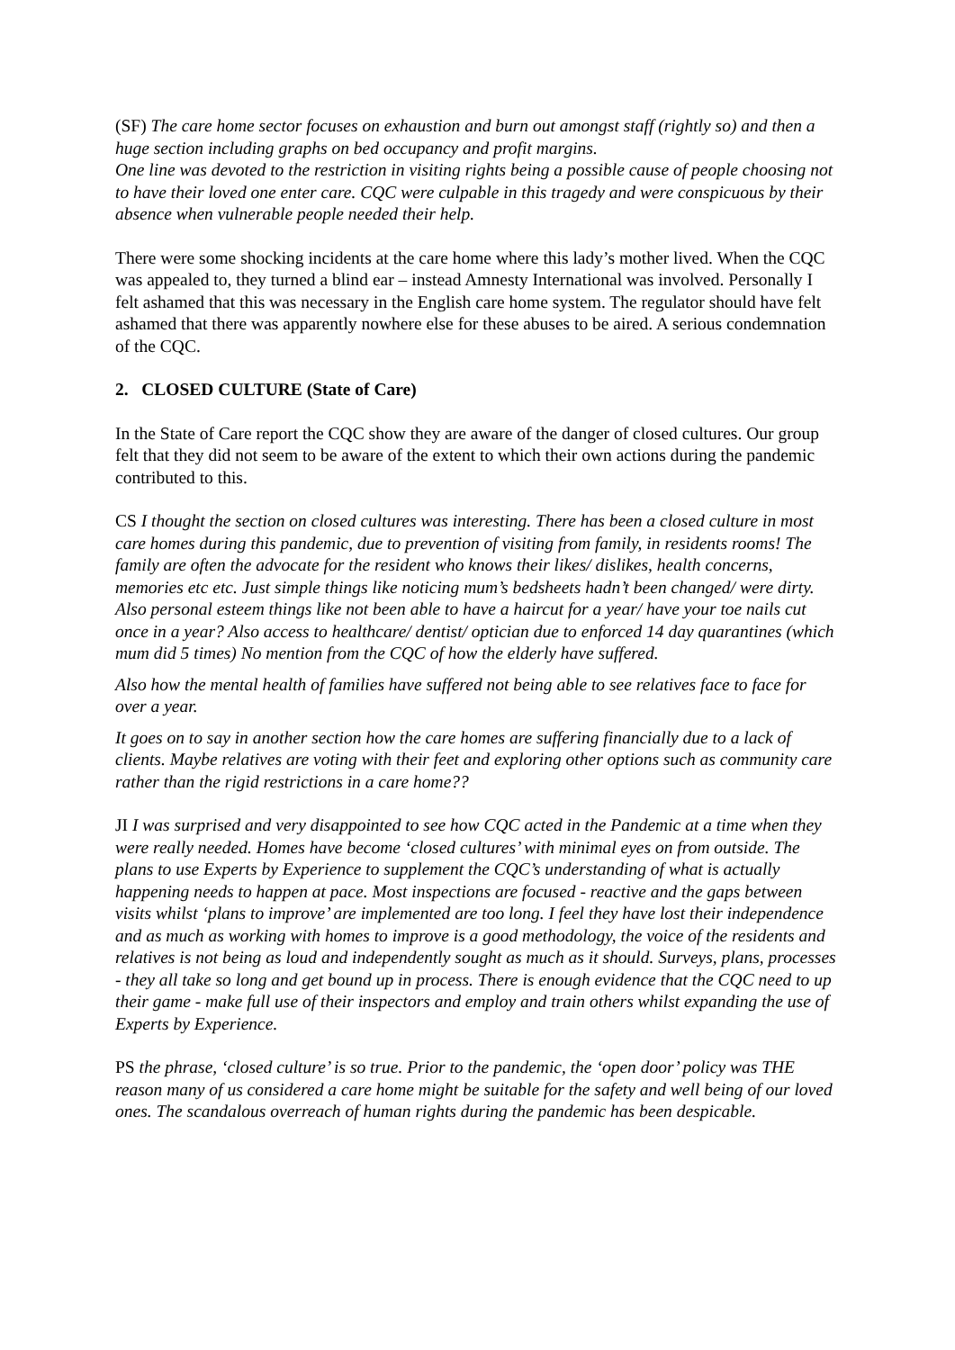(SF) The care home sector focuses on exhaustion and burn out amongst staff (rightly so) and then a huge section including graphs on bed occupancy and profit margins.
One line was devoted to the restriction in visiting rights being a possible cause of people choosing not to have their loved one enter care. CQC were culpable in this tragedy and were conspicuous by their absence when vulnerable people needed their help.
There were some shocking incidents at the care home where this lady’s mother lived. When the CQC was appealed to, they turned a blind ear – instead Amnesty International was involved. Personally I felt ashamed that this was necessary in the English care home system. The regulator should have felt ashamed that there was apparently nowhere else for these abuses to be aired. A serious condemnation of the CQC.
2. CLOSED CULTURE (State of Care)
In the State of Care report the CQC show they are aware of the danger of closed cultures. Our group felt that they did not seem to be aware of the extent to which their own actions during the pandemic contributed to this.
CS I thought the section on closed cultures was interesting. There has been a closed culture in most care homes during this pandemic, due to prevention of visiting from family, in residents rooms! The family are often the advocate for the resident who knows their likes/ dislikes, health concerns, memories etc etc. Just simple things like noticing mum’s bedsheets hadn’t been changed/ were dirty. Also personal esteem things like not been able to have a haircut for a year/ have your toe nails cut once in a year? Also access to healthcare/ dentist/ optician due to enforced 14 day quarantines (which mum did 5 times) No mention from the CQC of how the elderly have suffered.
Also how the mental health of families have suffered not being able to see relatives face to face for over a year.
It goes on to say in another section how the care homes are suffering financially due to a lack of clients. Maybe relatives are voting with their feet and exploring other options such as community care rather than the rigid restrictions in a care home??
JI I was surprised and very disappointed to see how CQC acted in the Pandemic at a time when they were really needed. Homes have become ‘closed cultures’ with minimal eyes on from outside. The plans to use Experts by Experience to supplement the CQC’s understanding of what is actually happening needs to happen at pace. Most inspections are focused - reactive and the gaps between visits whilst ‘plans to improve’ are implemented are too long. I feel they have lost their independence and as much as working with homes to improve is a good methodology, the voice of the residents and relatives is not being as loud and independently sought as much as it should. Surveys, plans, processes - they all take so long and get bound up in process. There is enough evidence that the CQC need to up their game - make full use of their inspectors and employ and train others whilst expanding the use of Experts by Experience.
PS the phrase, ‘closed culture’ is so true. Prior to the pandemic, the ‘open door’ policy was THE reason many of us considered a care home might be suitable for the safety and well being of our loved ones. The scandalous overreach of human rights during the pandemic has been despicable.